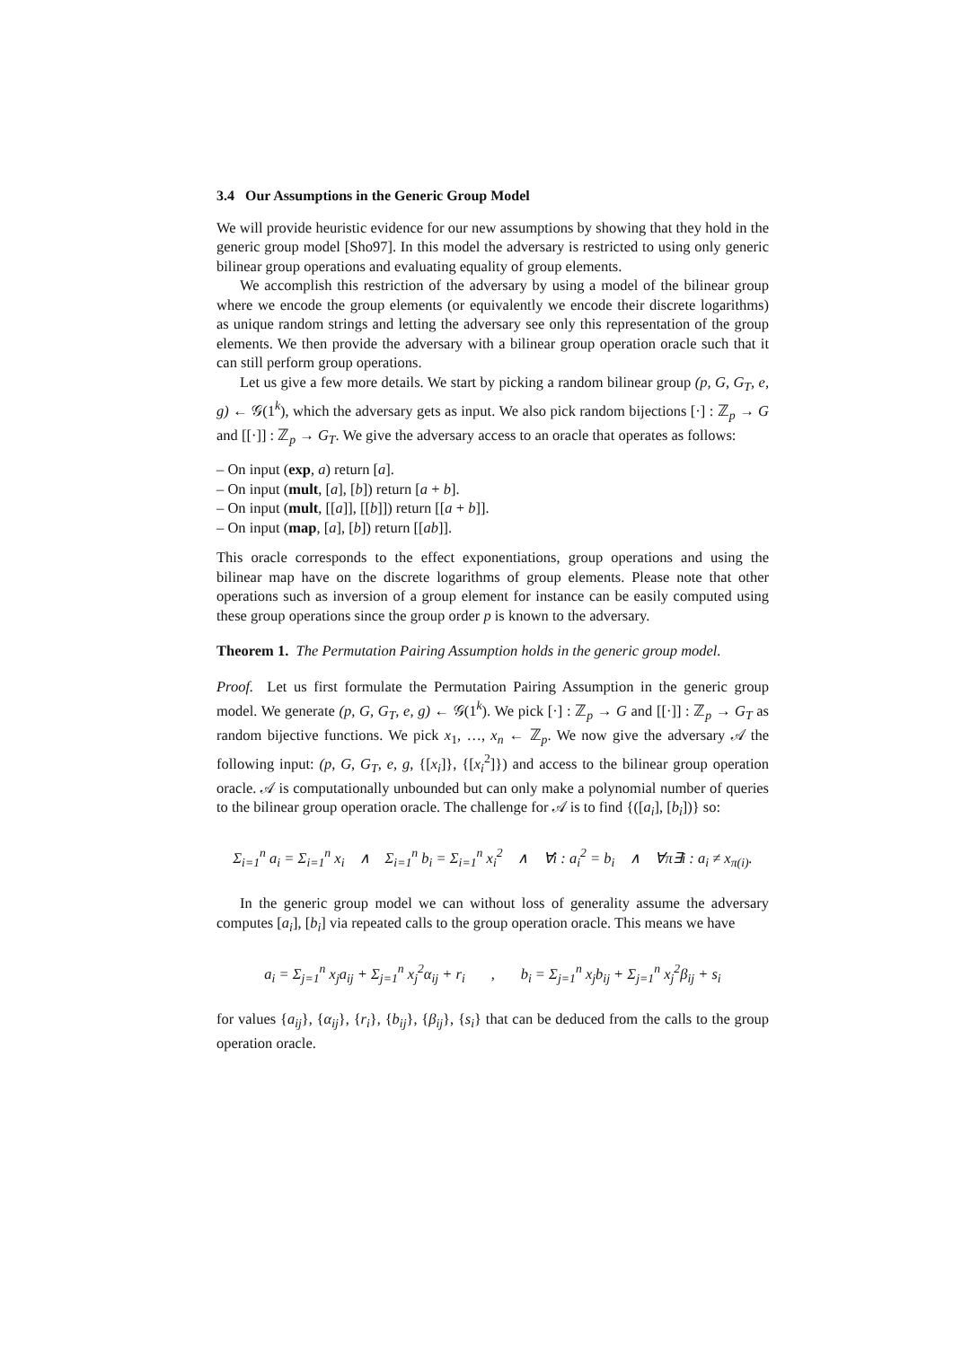3.4 Our Assumptions in the Generic Group Model
We will provide heuristic evidence for our new assumptions by showing that they hold in the generic group model [Sho97]. In this model the adversary is restricted to using only generic bilinear group operations and evaluating equality of group elements.
We accomplish this restriction of the adversary by using a model of the bilinear group where we encode the group elements (or equivalently we encode their discrete logarithms) as unique random strings and letting the adversary see only this representation of the group elements. We then provide the adversary with a bilinear group operation oracle such that it can still perform group operations.
Let us give a few more details. We start by picking a random bilinear group (p, G, G<sub>T</sub>, e, g) ← 𝒢(1<sup>k</sup>), which the adversary gets as input. We also pick random bijections [·] : ℤ<sub>p</sub> → G and [[·]] : ℤ<sub>p</sub> → G<sub>T</sub>. We give the adversary access to an oracle that operates as follows:
– On input (exp, a) return [a].
– On input (mult, [a], [b]) return [a + b].
– On input (mult, [[a]], [[b]]) return [[a + b]].
– On input (map, [a], [b]) return [[ab]].
This oracle corresponds to the effect exponentiations, group operations and using the bilinear map have on the discrete logarithms of group elements. Please note that other operations such as inversion of a group element for instance can be easily computed using these group operations since the group order p is known to the adversary.
Theorem 1. The Permutation Pairing Assumption holds in the generic group model.
Proof. Let us first formulate the Permutation Pairing Assumption in the generic group model. We generate (p, G, G<sub>T</sub>, e, g) ← 𝒢(1<sup>k</sup>). We pick [·] : ℤ<sub>p</sub> → G and [[·]] : ℤ<sub>p</sub> → G<sub>T</sub> as random bijective functions. We pick x<sub>1</sub>, …, x<sub>n</sub> ← ℤ<sub>p</sub>. We now give the adversary 𝒜 the following input: (p, G, G<sub>T</sub>, e, g, {[x<sub>i</sub>]}, {[x<sub>i</sub><sup>2</sup>]}) and access to the bilinear group operation oracle. 𝒜 is computationally unbounded but can only make a polynomial number of queries to the bilinear group operation oracle. The challenge for 𝒜 is to find {([a<sub>i</sub>], [b<sub>i</sub>])} so:
Σ<sub>i=1</sub><sup>n</sup> a<sub>i</sub> = Σ<sub>i=1</sub><sup>n</sup> x<sub>i</sub> ∧ Σ<sub>i=1</sub><sup>n</sup> b<sub>i</sub> = Σ<sub>i=1</sub><sup>n</sup> x<sub>i</sub><sup>2</sup> ∧ ∀i : a<sub>i</sub><sup>2</sup> = b<sub>i</sub> ∧ ∀π∃i : a<sub>i</sub> ≠ x<sub>π(i)</sub>.
In the generic group model we can without loss of generality assume the adversary computes [a<sub>i</sub>], [b<sub>i</sub>] via repeated calls to the group operation oracle. This means we have
a<sub>i</sub> = Σ<sub>j=1</sub><sup>n</sup> x<sub>j</sub>a<sub>ij</sub> + Σ<sub>j=1</sub><sup>n</sup> x<sub>j</sub><sup>2</sup>α<sub>ij</sub> + r<sub>i</sub> , b<sub>i</sub> = Σ<sub>j=1</sub><sup>n</sup> x<sub>j</sub>b<sub>ij</sub> + Σ<sub>j=1</sub><sup>n</sup> x<sub>j</sub><sup>2</sup>β<sub>ij</sub> + s<sub>i</sub>
for values {a<sub>ij</sub>}, {α<sub>ij</sub>}, {r<sub>i</sub>}, {b<sub>ij</sub>}, {β<sub>ij</sub>}, {s<sub>i</sub>} that can be deduced from the calls to the group operation oracle.